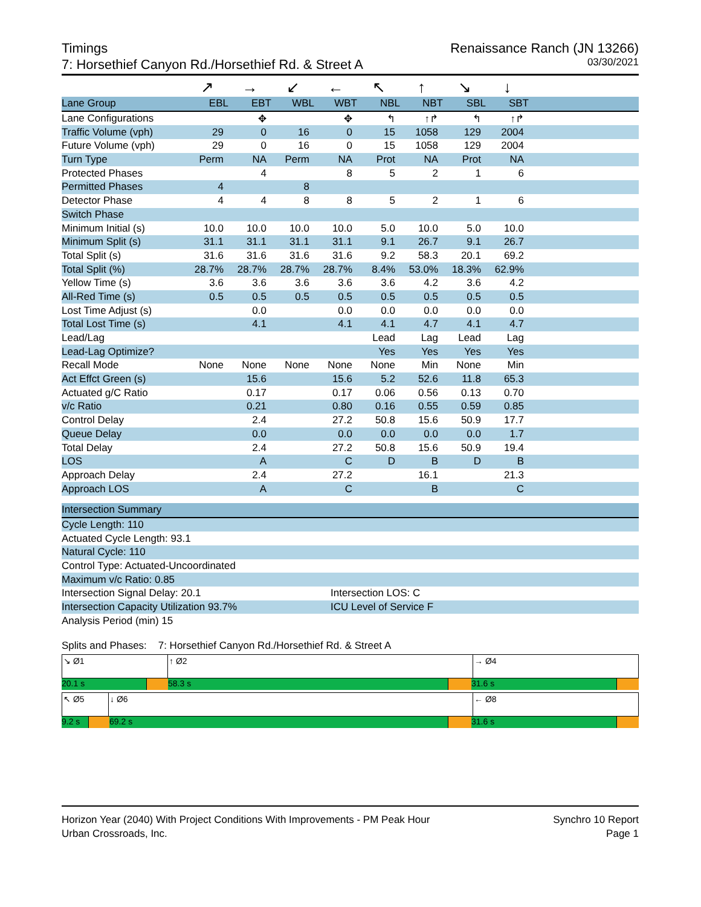Timings
7: Horsethief Canyon Rd./Horsethief Rd. & Street A
Renaissance Ranch (JN 13266)
03/30/2021
| | ↗ | → | ↙ | ← | ↖ | ↑ | ↘ | ↓ | |
| Lane Group | EBL | EBT | WBL | WBT | NBL | NBT | SBL | SBT | |
| Lane Configurations | | ✥ | | ✥ | ↰ | ↑↱ | ↰ | ↑↱ | |
| Traffic Volume (vph) | 29 | 0 | 16 | 0 | 15 | 1058 | 129 | 2004 | |
| Future Volume (vph) | 29 | 0 | 16 | 0 | 15 | 1058 | 129 | 2004 | |
| Turn Type | Perm | NA | Perm | NA | Prot | NA | Prot | NA | |
| Protected Phases | | 4 | | 8 | 5 | 2 | 1 | 6 | |
| Permitted Phases | 4 | | 8 | | | | | | |
| Detector Phase | 4 | 4 | 8 | 8 | 5 | 2 | 1 | 6 | |
| Switch Phase | | | | | | | | | |
| Minimum Initial (s) | 10.0 | 10.0 | 10.0 | 10.0 | 5.0 | 10.0 | 5.0 | 10.0 | |
| Minimum Split (s) | 31.1 | 31.1 | 31.1 | 31.1 | 9.1 | 26.7 | 9.1 | 26.7 | |
| Total Split (s) | 31.6 | 31.6 | 31.6 | 31.6 | 9.2 | 58.3 | 20.1 | 69.2 | |
| Total Split (%) | 28.7% | 28.7% | 28.7% | 28.7% | 8.4% | 53.0% | 18.3% | 62.9% | |
| Yellow Time (s) | 3.6 | 3.6 | 3.6 | 3.6 | 3.6 | 4.2 | 3.6 | 4.2 | |
| All-Red Time (s) | 0.5 | 0.5 | 0.5 | 0.5 | 0.5 | 0.5 | 0.5 | 0.5 | |
| Lost Time Adjust (s) | | 0.0 | | 0.0 | 0.0 | 0.0 | 0.0 | 0.0 | |
| Total Lost Time (s) | | 4.1 | | 4.1 | 4.1 | 4.7 | 4.1 | 4.7 | |
| Lead/Lag | | | | | Lead | Lag | Lead | Lag | |
| Lead-Lag Optimize? | | | | | Yes | Yes | Yes | Yes | |
| Recall Mode | None | None | None | None | None | Min | None | Min | |
| Act Effct Green (s) | | 15.6 | | 15.6 | 5.2 | 52.6 | 11.8 | 65.3 | |
| Actuated g/C Ratio | | 0.17 | | 0.17 | 0.06 | 0.56 | 0.13 | 0.70 | |
| v/c Ratio | | 0.21 | | 0.80 | 0.16 | 0.55 | 0.59 | 0.85 | |
| Control Delay | | 2.4 | | 27.2 | 50.8 | 15.6 | 50.9 | 17.7 | |
| Queue Delay | | 0.0 | | 0.0 | 0.0 | 0.0 | 0.0 | 1.7 | |
| Total Delay | | 2.4 | | 27.2 | 50.8 | 15.6 | 50.9 | 19.4 | |
| LOS | | A | | C | D | B | D | B | |
| Approach Delay | | 2.4 | | 27.2 | | 16.1 | | 21.3 | |
| Approach LOS | | A | | C | | B | | C | |
| Intersection Summary | |
| Cycle Length: 110 | |
| Actuated Cycle Length: 93.1 | |
| Natural Cycle: 110 | |
| Control Type: Actuated-Uncoordinated | |
| Maximum v/c Ratio: 0.85 | |
| Intersection Signal Delay: 20.1 | Intersection LOS: C |
| Intersection Capacity Utilization 93.7% | ICU Level of Service F |
| Analysis Period (min) 15 | |
Splits and Phases: 7: Horsethief Canyon Rd./Horsethief Rd. & Street A
↘ Ø1 ↑ Ø2 → Ø4
20.1 s 58.3 s 31.6 s
↖ Ø5 ↓ Ø6 ← Ø8
9.2 s 69.2 s 31.6 s
Horizon Year (2040) With Project Conditions With Improvements - PM Peak Hour
Urban Crossroads, Inc.
Synchro 10 Report
Page 1